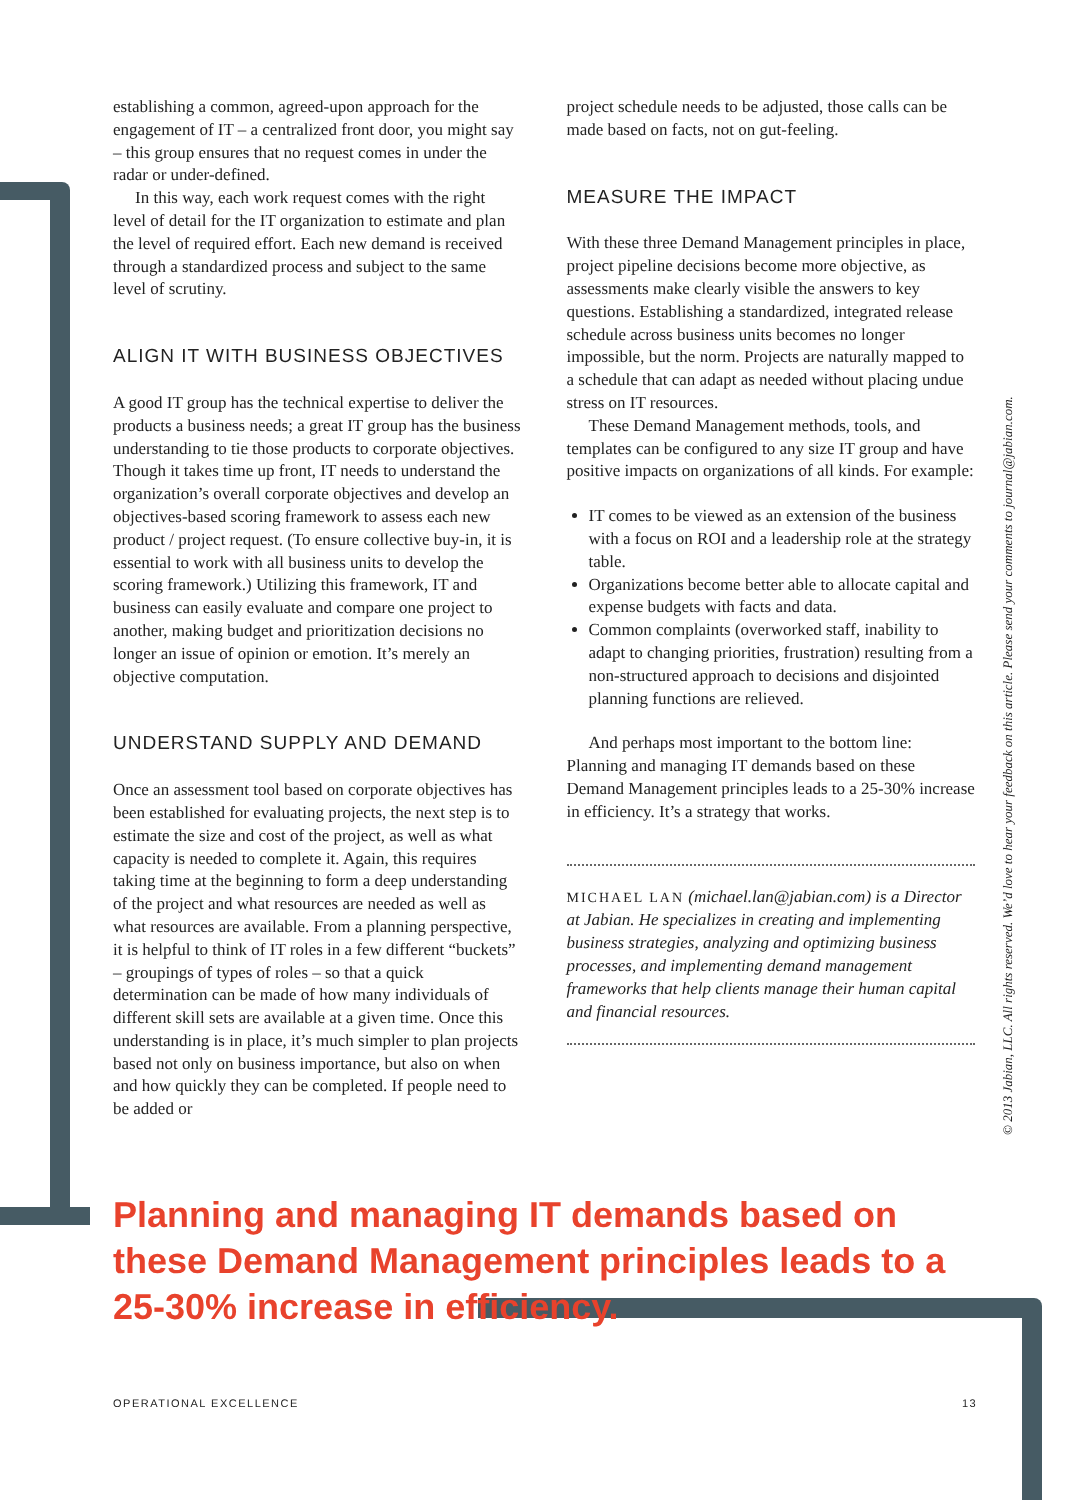establishing a common, agreed-upon approach for the engagement of IT – a centralized front door, you might say – this group ensures that no request comes in under the radar or under-defined.
In this way, each work request comes with the right level of detail for the IT organization to estimate and plan the level of required effort. Each new demand is received through a standardized process and subject to the same level of scrutiny.
ALIGN IT WITH BUSINESS OBJECTIVES
A good IT group has the technical expertise to deliver the products a business needs; a great IT group has the business understanding to tie those products to corporate objectives. Though it takes time up front, IT needs to understand the organization’s overall corporate objectives and develop an objectives-based scoring framework to assess each new product / project request. (To ensure collective buy-in, it is essential to work with all business units to develop the scoring framework.) Utilizing this framework, IT and business can easily evaluate and compare one project to another, making budget and prioritization decisions no longer an issue of opinion or emotion. It’s merely an objective computation.
UNDERSTAND SUPPLY AND DEMAND
Once an assessment tool based on corporate objectives has been established for evaluating projects, the next step is to estimate the size and cost of the project, as well as what capacity is needed to complete it. Again, this requires taking time at the beginning to form a deep understanding of the project and what resources are needed as well as what resources are available. From a planning perspective, it is helpful to think of IT roles in a few different “buckets” – groupings of types of roles – so that a quick determination can be made of how many individuals of different skill sets are available at a given time. Once this understanding is in place, it’s much simpler to plan projects based not only on business importance, but also on when and how quickly they can be completed. If people need to be added or
project schedule needs to be adjusted, those calls can be made based on facts, not on gut-feeling.
MEASURE THE IMPACT
With these three Demand Management principles in place, project pipeline decisions become more objective, as assessments make clearly visible the answers to key questions. Establishing a standardized, integrated release schedule across business units becomes no longer impossible, but the norm. Projects are naturally mapped to a schedule that can adapt as needed without placing undue stress on IT resources.
These Demand Management methods, tools, and templates can be configured to any size IT group and have positive impacts on organizations of all kinds. For example:
IT comes to be viewed as an extension of the business with a focus on ROI and a leadership role at the strategy table.
Organizations become better able to allocate capital and expense budgets with facts and data.
Common complaints (overworked staff, inability to adapt to changing priorities, frustration) resulting from a non-structured approach to decisions and disjointed planning functions are relieved.
And perhaps most important to the bottom line: Planning and managing IT demands based on these Demand Management principles leads to a 25-30% increase in efficiency. It’s a strategy that works.
MICHAEL LAN (michael.lan@jabian.com) is a Director at Jabian. He specializes in creating and implementing business strategies, analyzing and optimizing business processes, and implementing demand management frameworks that help clients manage their human capital and financial resources.
Planning and managing IT demands based on these Demand Management principles leads to a 25-30% increase in efficiency.
© 2013 Jabian, LLC. All rights reserved. We’d love to hear your feedback on this article. Please send your comments to journal@jabian.com.
OPERATIONAL EXCELLENCE 13